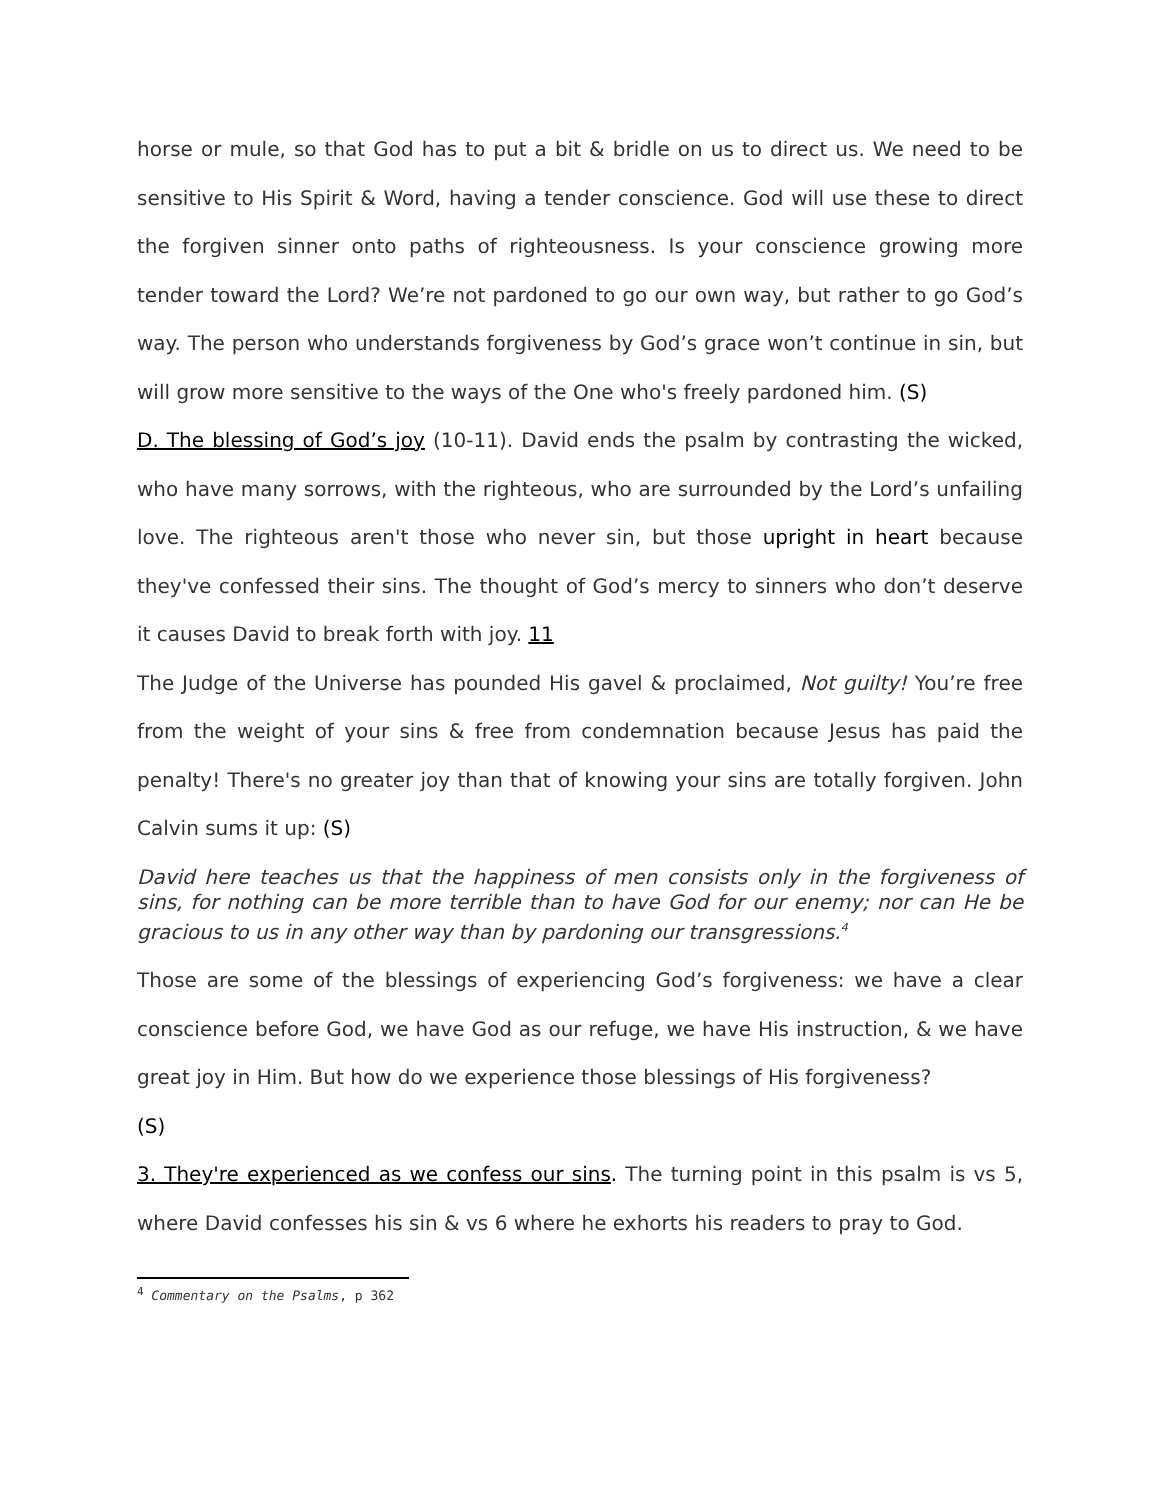horse or mule, so that God has to put a bit & bridle on us to direct us. We need to be sensitive to His Spirit & Word, having a tender conscience. God will use these to direct the forgiven sinner onto paths of righteousness. Is your conscience growing more tender toward the Lord? We’re not pardoned to go our own way, but rather to go God’s way. The person who understands forgiveness by God’s grace won’t continue in sin, but will grow more sensitive to the ways of the One who's freely pardoned him. (S)
D. The blessing of God’s joy (10-11). David ends the psalm by contrasting the wicked, who have many sorrows, with the righteous, who are surrounded by the Lord’s unfailing love. The righteous aren't those who never sin, but those upright in heart because they've confessed their sins. The thought of God’s mercy to sinners who don’t deserve it causes David to break forth with joy. 11
The Judge of the Universe has pounded His gavel & proclaimed, Not guilty! You’re free from the weight of your sins & free from condemnation because Jesus has paid the penalty! There's no greater joy than that of knowing your sins are totally forgiven. John Calvin sums it up: (S)
David here teaches us that the happiness of men consists only in the forgiveness of sins, for nothing can be more terrible than to have God for our enemy; nor can He be gracious to us in any other way than by pardoning our transgressions.<sup>4</sup>
Those are some of the blessings of experiencing God’s forgiveness: we have a clear conscience before God, we have God as our refuge, we have His instruction, & we have great joy in Him. But how do we experience those blessings of His forgiveness?
(S)
3. They're experienced as we confess our sins. The turning point in this psalm is vs 5, where David confesses his sin & vs 6 where he exhorts his readers to pray to God.
<sup>4</sup> Commentary on the Psalms, p 362